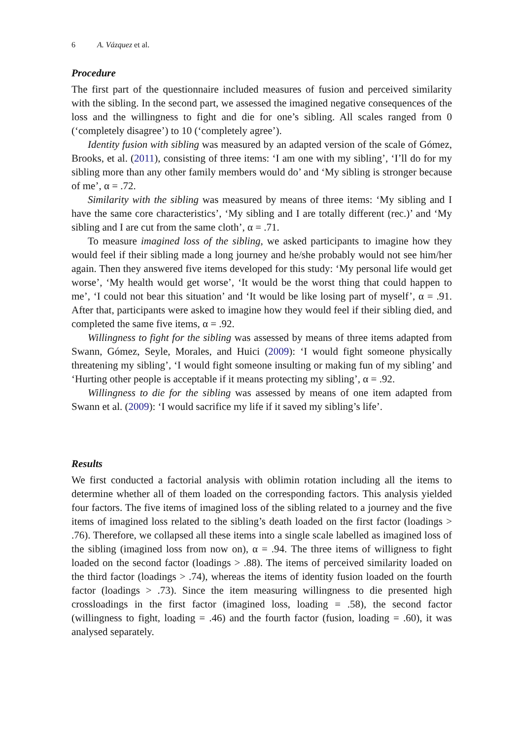6 A. Vázquez et al.
Procedure
The first part of the questionnaire included measures of fusion and perceived similarity with the sibling. In the second part, we assessed the imagined negative consequences of the loss and the willingness to fight and die for one’s sibling. All scales ranged from 0 (‘completely disagree’) to 10 (‘completely agree’).
Identity fusion with sibling was measured by an adapted version of the scale of Gómez, Brooks, et al. (2011), consisting of three items: ‘I am one with my sibling’, ‘I’ll do for my sibling more than any other family members would do’ and ‘My sibling is stronger because of me’, α = .72.
Similarity with the sibling was measured by means of three items: ‘My sibling and I have the same core characteristics’, ‘My sibling and I are totally different (rec.)’ and ‘My sibling and I are cut from the same cloth’, α = .71.
To measure imagined loss of the sibling, we asked participants to imagine how they would feel if their sibling made a long journey and he/she probably would not see him/her again. Then they answered five items developed for this study: ‘My personal life would get worse’, ‘My health would get worse’, ‘It would be the worst thing that could happen to me’, ‘I could not bear this situation’ and ‘It would be like losing part of myself’, α = .91. After that, participants were asked to imagine how they would feel if their sibling died, and completed the same five items, α = .92.
Willingness to fight for the sibling was assessed by means of three items adapted from Swann, Gómez, Seyle, Morales, and Huici (2009): ‘I would fight someone physically threatening my sibling’, ‘I would fight someone insulting or making fun of my sibling’ and ‘Hurting other people is acceptable if it means protecting my sibling’, α = .92.
Willingness to die for the sibling was assessed by means of one item adapted from Swann et al. (2009): ‘I would sacrifice my life if it saved my sibling’s life’.
Results
We first conducted a factorial analysis with oblimin rotation including all the items to determine whether all of them loaded on the corresponding factors. This analysis yielded four factors. The five items of imagined loss of the sibling related to a journey and the five items of imagined loss related to the sibling’s death loaded on the first factor (loadings > .76). Therefore, we collapsed all these items into a single scale labelled as imagined loss of the sibling (imagined loss from now on), α = .94. The three items of willigness to fight loaded on the second factor (loadings > .88). The items of perceived similarity loaded on the third factor (loadings > .74), whereas the items of identity fusion loaded on the fourth factor (loadings > .73). Since the item measuring willingness to die presented high crossloadings in the first factor (imagined loss, loading = .58), the second factor (willingness to fight, loading = .46) and the fourth factor (fusion, loading = .60), it was analysed separately.